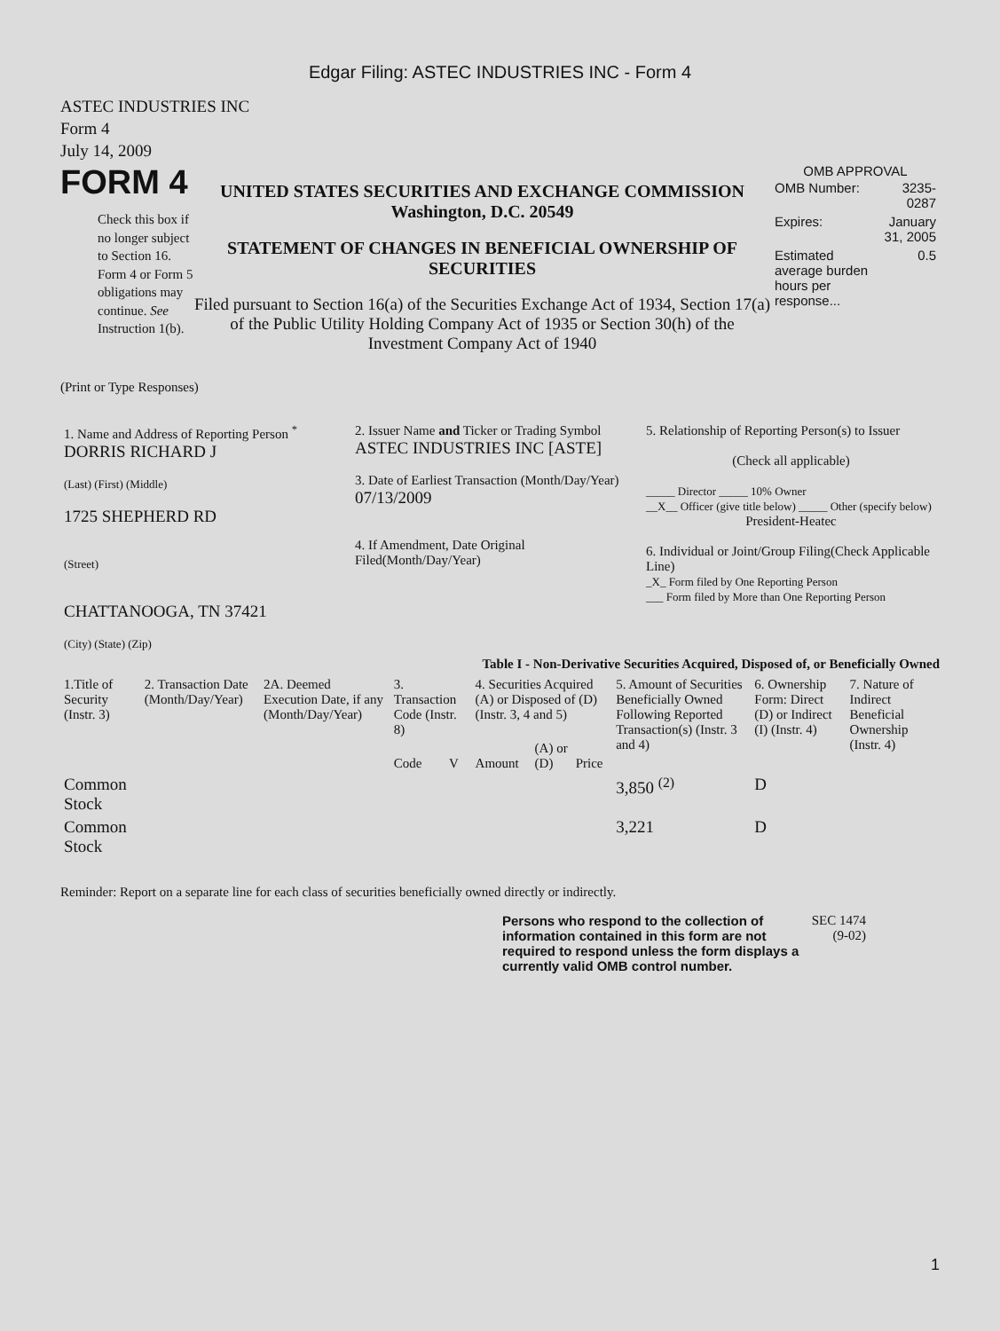Edgar Filing: ASTEC INDUSTRIES INC - Form 4
ASTEC INDUSTRIES INC
Form 4
July 14, 2009
FORM 4
Check this box if no longer subject to Section 16. Form 4 or Form 5 obligations may continue. See Instruction 1(b).
UNITED STATES SECURITIES AND EXCHANGE COMMISSION
Washington, D.C. 20549
STATEMENT OF CHANGES IN BENEFICIAL OWNERSHIP OF SECURITIES
Filed pursuant to Section 16(a) of the Securities Exchange Act of 1934, Section 17(a) of the Public Utility Holding Company Act of 1935 or Section 30(h) of the Investment Company Act of 1940
OMB APPROVAL
| OMB Number: | 3235-0287 |
| Expires: | January 31, 2005 |
| Estimated average burden hours per response... | 0.5 |
(Print or Type Responses)
| 1. Name and Address of Reporting Person <sup>*</sup> DORRIS RICHARD J (Last) (First) (Middle) 1725 SHEPHERD RD (Street) CHATTANOOGA, TN 37421 (City) (State) (Zip) | 2. Issuer Name and Ticker or Trading Symbol ASTEC INDUSTRIES INC [ASTE] 3. Date of Earliest Transaction (Month/Day/Year) 07/13/2009 4. If Amendment, Date Original Filed(Month/Day/Year) | 5. Relationship of Reporting Person(s) to Issuer (Check all applicable) _____ Director _____ 10% Owner __X__ Officer (give title below) _____ Other (specify below) President-Heatec 6. Individual or Joint/Group Filing(Check Applicable Line) _X_ Form filed by One Reporting Person ___ Form filed by More than One Reporting Person |
Table I - Non-Derivative Securities Acquired, Disposed of, or Beneficially Owned
| 1.Title of Security (Instr. 3) | 2. Transaction Date (Month/Day/Year) | 2A. Deemed Execution Date, if any (Month/Day/Year) | 3. Transaction Code (Instr. 8) | | 4. Securities Acquired (A) or Disposed of (D) (Instr. 3, 4 and 5) | | | 5. Amount of Securities Beneficially Owned Following Reported Transaction(s) (Instr. 3 and 4) | 6. Ownership Form: Direct (D) or Indirect (I) (Instr. 4) | 7. Nature of Indirect Beneficial Ownership (Instr. 4) |
| --- | --- | --- | --- | --- | --- | --- | --- | --- | --- | --- |
| | | | Code | V | Amount | (A) or (D) | Price | | | |
| Common Stock | | | | | | | | 3,850 <sup>(2)</sup> | D | |
| Common Stock | | | | | | | | 3,221 | D | |
Reminder: Report on a separate line for each class of securities beneficially owned directly or indirectly.
Persons who respond to the collection of information contained in this form are not required to respond unless the form displays a currently valid OMB control number.
SEC 1474 (9-02)
1